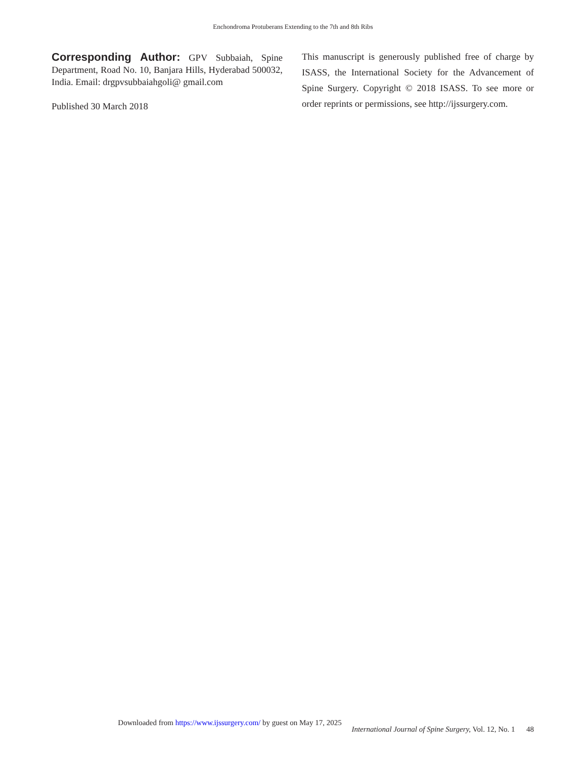Enchondroma Protuberans Extending to the 7th and 8th Ribs
Corresponding Author: GPV Subbaiah, Spine Department, Road No. 10, Banjara Hills, Hyderabad 500032, India. Email: drgpvsubbaiahgoli@ gmail.com
Published 30 March 2018
This manuscript is generously published free of charge by ISASS, the International Society for the Advancement of Spine Surgery. Copyright © 2018 ISASS. To see more or order reprints or permissions, see http://ijssurgery.com.
Downloaded from https://www.ijssurgery.com/ by guest on May 17, 2025
International Journal of Spine Surgery, Vol. 12, No. 1 48